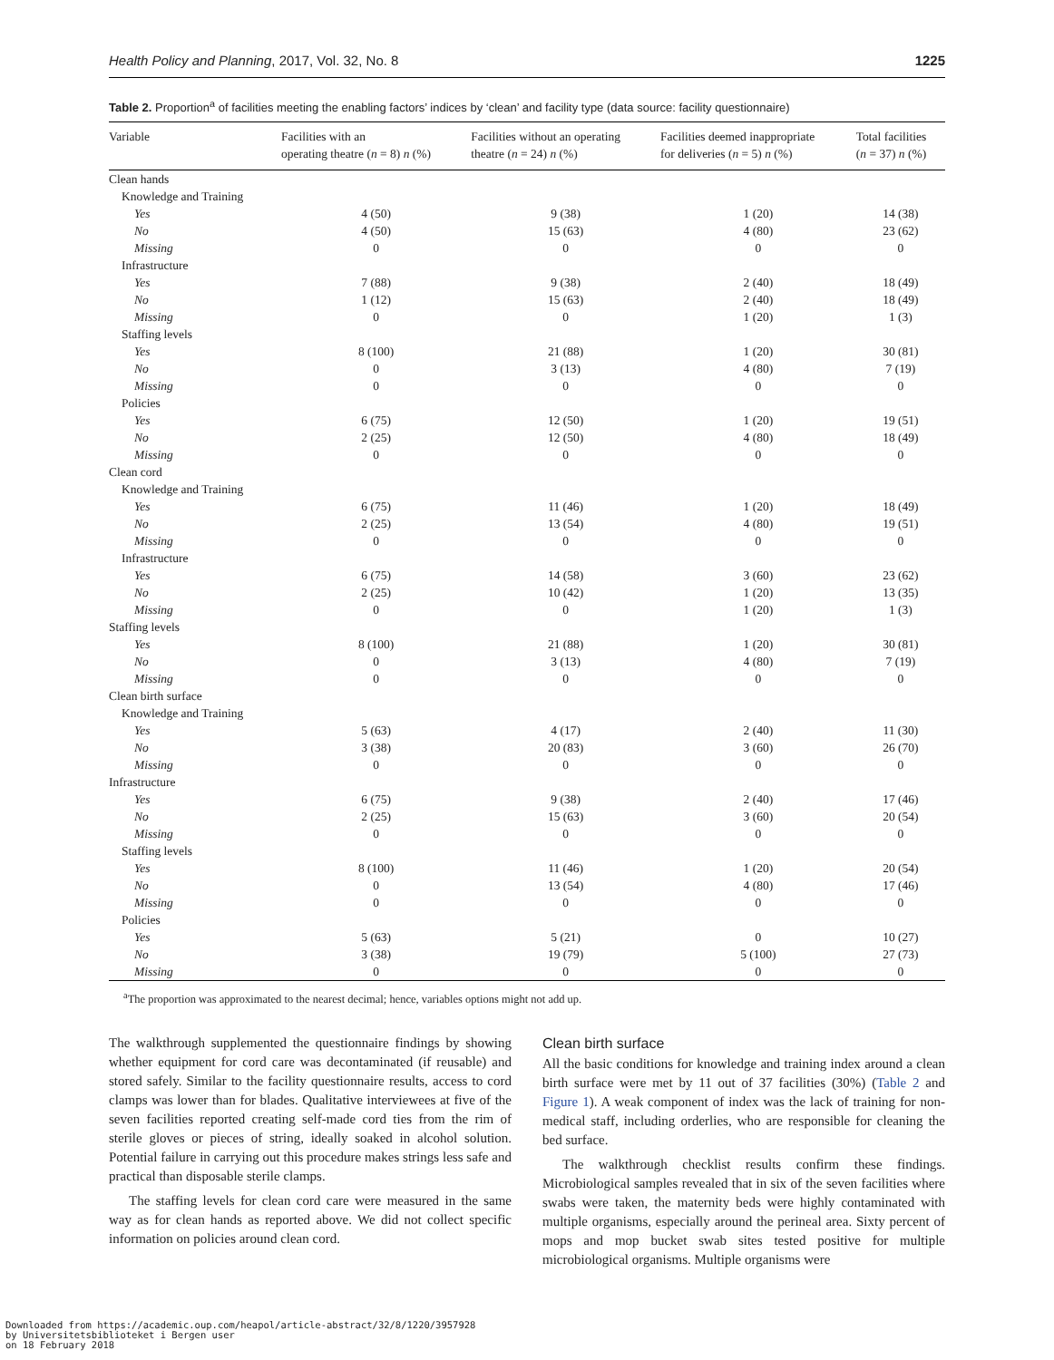Health Policy and Planning, 2017, Vol. 32, No. 8 1225
Table 2. Proportion<sup>a</sup> of facilities meeting the enabling factors’ indices by ‘clean’ and facility type (data source: facility questionnaire)
| Variable | Facilities with an operating theatre ( n = 8) n (%) | Facilities without an operating theatre ( n = 24) n (%) | Facilities deemed inappropriate for deliveries ( n = 5) n (%) | Total facilities ( n = 37) n (%) |
| --- | --- | --- | --- | --- |
| Clean hands | | | | |
| Knowledge and Training | | | | |
| Yes | 4 (50) | 9 (38) | 1 (20) | 14 (38) |
| No | 4 (50) | 15 (63) | 4 (80) | 23 (62) |
| Missing | 0 | 0 | 0 | 0 |
| Infrastructure | | | | |
| Yes | 7 (88) | 9 (38) | 2 (40) | 18 (49) |
| No | 1 (12) | 15 (63) | 2 (40) | 18 (49) |
| Missing | 0 | 0 | 1 (20) | 1 (3) |
| Staffing levels | | | | |
| Yes | 8 (100) | 21 (88) | 1 (20) | 30 (81) |
| No | 0 | 3 (13) | 4 (80) | 7 (19) |
| Missing | 0 | 0 | 0 | 0 |
| Policies | | | | |
| Yes | 6 (75) | 12 (50) | 1 (20) | 19 (51) |
| No | 2 (25) | 12 (50) | 4 (80) | 18 (49) |
| Missing | 0 | 0 | 0 | 0 |
| Clean cord | | | | |
| Knowledge and Training | | | | |
| Yes | 6 (75) | 11 (46) | 1 (20) | 18 (49) |
| No | 2 (25) | 13 (54) | 4 (80) | 19 (51) |
| Missing | 0 | 0 | 0 | 0 |
| Infrastructure | | | | |
| Yes | 6 (75) | 14 (58) | 3 (60) | 23 (62) |
| No | 2 (25) | 10 (42) | 1 (20) | 13 (35) |
| Missing | 0 | 0 | 1 (20) | 1 (3) |
| Staffing levels | | | | |
| Yes | 8 (100) | 21 (88) | 1 (20) | 30 (81) |
| No | 0 | 3 (13) | 4 (80) | 7 (19) |
| Missing | 0 | 0 | 0 | 0 |
| Clean birth surface | | | | |
| Knowledge and Training | | | | |
| Yes | 5 (63) | 4 (17) | 2 (40) | 11 (30) |
| No | 3 (38) | 20 (83) | 3 (60) | 26 (70) |
| Missing | 0 | 0 | 0 | 0 |
| Infrastructure | | | | |
| Yes | 6 (75) | 9 (38) | 2 (40) | 17 (46) |
| No | 2 (25) | 15 (63) | 3 (60) | 20 (54) |
| Missing | 0 | 0 | 0 | 0 |
| Staffing levels | | | | |
| Yes | 8 (100) | 11 (46) | 1 (20) | 20 (54) |
| No | 0 | 13 (54) | 4 (80) | 17 (46) |
| Missing | 0 | 0 | 0 | 0 |
| Policies | | | | |
| Yes | 5 (63) | 5 (21) | 0 | 10 (27) |
| No | 3 (38) | 19 (79) | 5 (100) | 27 (73) |
| Missing | 0 | 0 | 0 | 0 |
<sup>a</sup> The proportion was approximated to the nearest decimal; hence, variables options might not add up.
The walkthrough supplemented the questionnaire findings by showing whether equipment for cord care was decontaminated (if reusable) and stored safely. Similar to the facility questionnaire results, access to cord clamps was lower than for blades. Qualitative interviewees at five of the seven facilities reported creating self-made cord ties from the rim of sterile gloves or pieces of string, ideally soaked in alcohol solution. Potential failure in carrying out this procedure makes strings less safe and practical than disposable sterile clamps.
The staffing levels for clean cord care were measured in the same way as for clean hands as reported above. We did not collect specific information on policies around clean cord.
Clean birth surface
All the basic conditions for knowledge and training index around a clean birth surface were met by 11 out of 37 facilities (30%) (Table 2 and Figure 1). A weak component of index was the lack of training for non-medical staff, including orderlies, who are responsible for cleaning the bed surface.
The walkthrough checklist results confirm these findings. Microbiological samples revealed that in six of the seven facilities where swabs were taken, the maternity beds were highly contaminated with multiple organisms, especially around the perineal area. Sixty percent of mops and mop bucket swab sites tested positive for multiple microbiological organisms. Multiple organisms were
Downloaded from https://academic.oup.com/heapol/article-abstract/32/8/1220/3957928
by Universitetsbiblioteket i Bergen user
on 18 February 2018